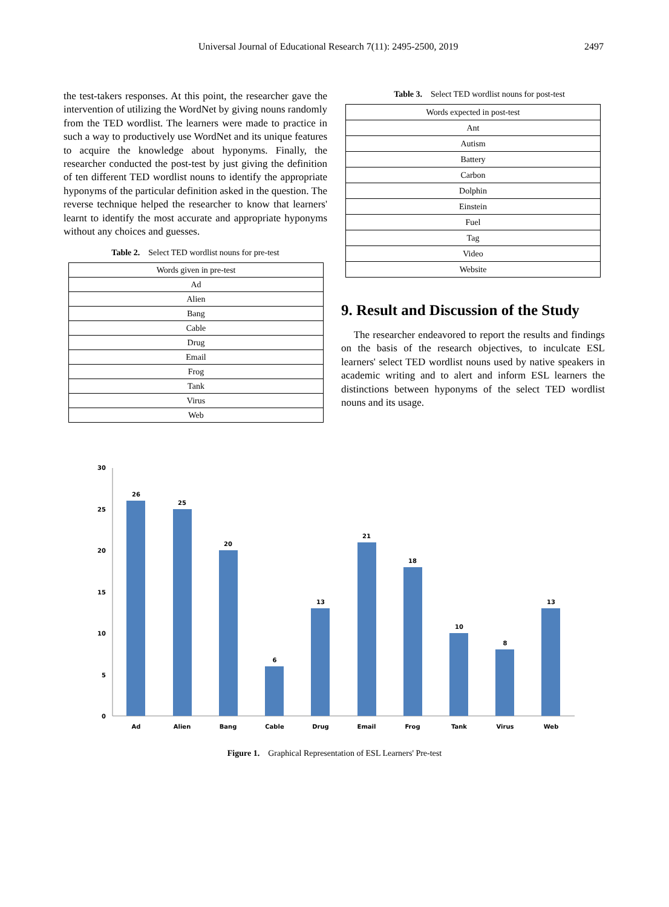Universal Journal of Educational Research 7(11): 2495-2500, 2019 2497
the test-takers responses. At this point, the researcher gave the intervention of utilizing the WordNet by giving nouns randomly from the TED wordlist. The learners were made to practice in such a way to productively use WordNet and its unique features to acquire the knowledge about hyponyms. Finally, the researcher conducted the post-test by just giving the definition of ten different TED wordlist nouns to identify the appropriate hyponyms of the particular definition asked in the question. The reverse technique helped the researcher to know that learners' learnt to identify the most accurate and appropriate hyponyms without any choices and guesses.
Table 2. Select TED wordlist nouns for pre-test
| Words given in pre-test |
| --- |
| Ad |
| Alien |
| Bang |
| Cable |
| Drug |
| Email |
| Frog |
| Tank |
| Virus |
| Web |
Table 3. Select TED wordlist nouns for post-test
| Words expected in post-test |
| --- |
| Ant |
| Autism |
| Battery |
| Carbon |
| Dolphin |
| Einstein |
| Fuel |
| Tag |
| Video |
| Website |
9. Result and Discussion of the Study
The researcher endeavored to report the results and findings on the basis of the research objectives, to inculcate ESL learners' select TED wordlist nouns used by native speakers in academic writing and to alert and inform ESL learners the distinctions between hyponyms of the select TED wordlist nouns and its usage.
0
5
10
15
20
25
30
26
25
20
6
13
21
18
10
8
13
Ad
Alien
Bang
Cable
Drug
Email
Frog
Tank
Virus
Web
Figure 1. Graphical Representation of ESL Learners' Pre-test